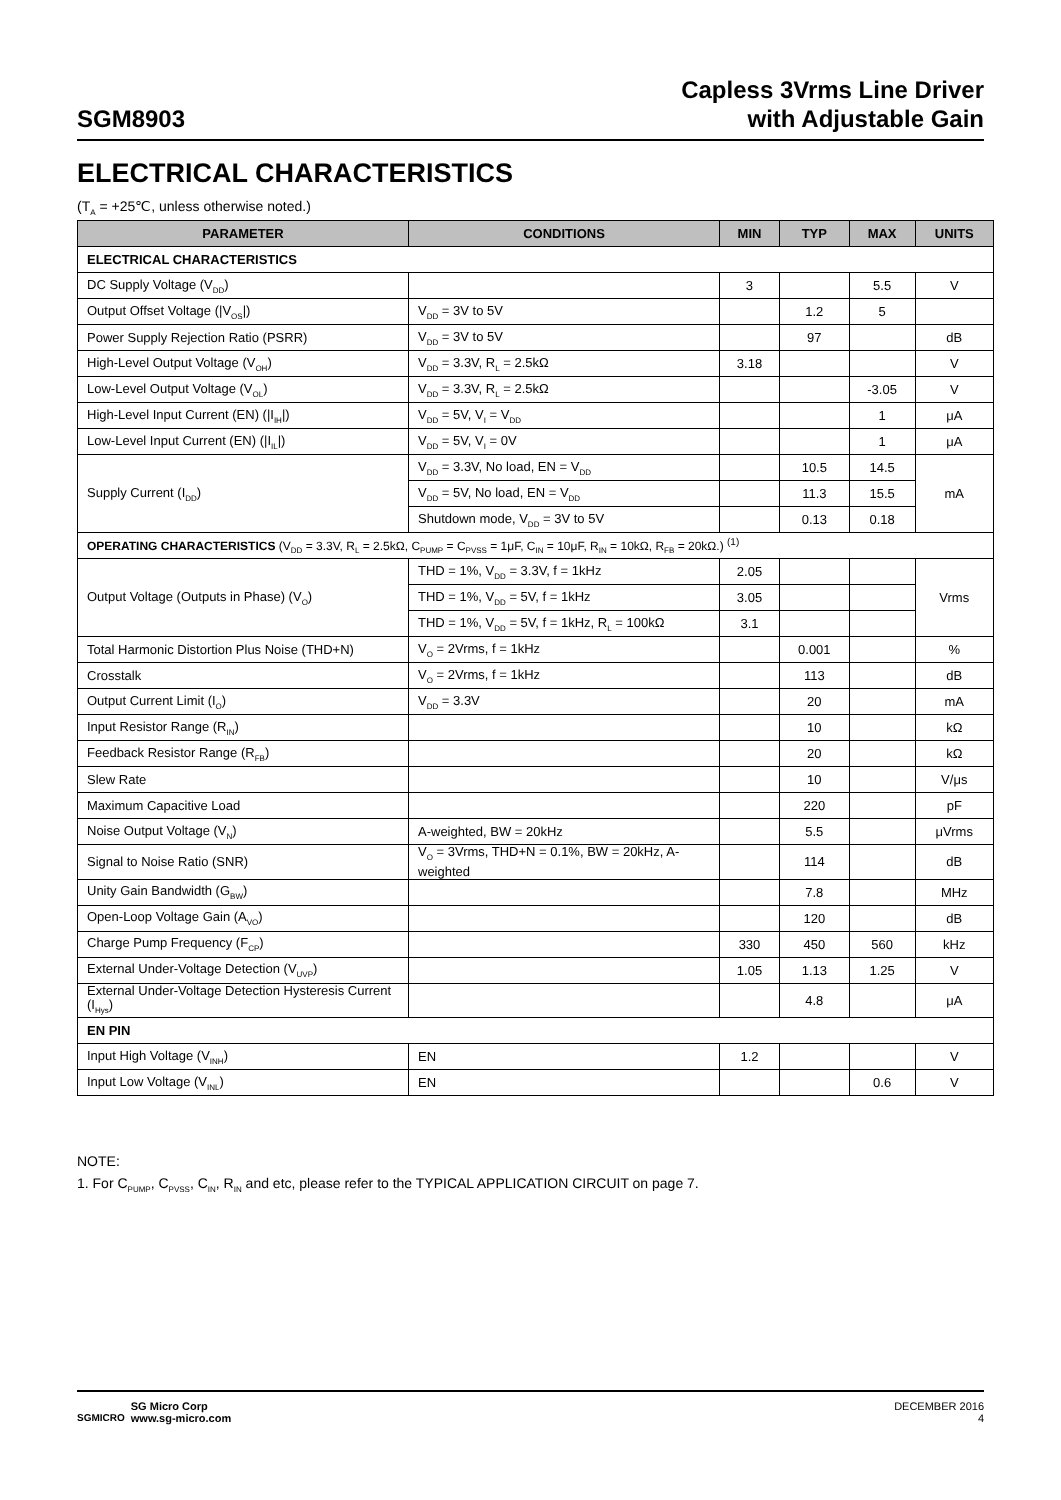SGM8903
Capless 3Vrms Line Driver
with Adjustable Gain
ELECTRICAL CHARACTERISTICS
(T<sub>A</sub> = +25℃, unless otherwise noted.)
| PARAMETER | CONDITIONS | MIN | TYP | MAX | UNITS |
| --- | --- | --- | --- | --- | --- |
| ELECTRICAL CHARACTERISTICS | | | | | |
| DC Supply Voltage (V<sub>DD</sub>) | | 3 | | 5.5 | V |
| Output Offset Voltage (/V<sub>OS</sub>/) | V<sub>DD</sub> = 3V to 5V | | 1.2 | 5 | |
| Power Supply Rejection Ratio (PSRR) | V<sub>DD</sub> = 3V to 5V | | 97 | | dB |
| High-Level Output Voltage (V<sub>OH</sub>) | V<sub>DD</sub> = 3.3V, R<sub>L</sub> = 2.5kΩ | 3.18 | | | V |
| Low-Level Output Voltage (V<sub>OL</sub>) | V<sub>DD</sub> = 3.3V, R<sub>L</sub> = 2.5kΩ | | | -3.05 | V |
| High-Level Input Current (EN) (/I<sub>IH</sub>/) | V<sub>DD</sub> = 5V, V<sub>I</sub> = V<sub>DD</sub> | | | 1 | μA |
| Low-Level Input Current (EN) (/I<sub>IL</sub>/) | V<sub>DD</sub> = 5V, V<sub>I</sub> = 0V | | | 1 | μA |
| Supply Current (I<sub>DD</sub>) | V<sub>DD</sub> = 3.3V, No load, EN = V<sub>DD</sub> | | 10.5 | 14.5 | mA |
| | V<sub>DD</sub> = 5V, No load, EN = V<sub>DD</sub> | | 11.3 | 15.5 | |
| | Shutdown mode, V<sub>DD</sub> = 3V to 5V | | 0.13 | 0.18 | |
| OPERATING CHARACTERISTICS (V<sub>DD</sub> = 3.3V, R<sub>L</sub> = 2.5kΩ, C<sub>PUMP</sub> = C<sub>PVSS</sub> = 1μF, C<sub>IN</sub> = 10μF, R<sub>IN</sub> = 10kΩ, R<sub>FB</sub> = 20kΩ.) <sup>(1)</sup> | | | | | |
| Output Voltage (Outputs in Phase) (V<sub>O</sub>) | THD = 1%, V<sub>DD</sub> = 3.3V, f = 1kHz | 2.05 | | | Vrms |
| | THD = 1%, V<sub>DD</sub> = 5V, f = 1kHz | 3.05 | | | |
| | THD = 1%, V<sub>DD</sub> = 5V, f = 1kHz, R<sub>L</sub> = 100kΩ | 3.1 | | | |
| Total Harmonic Distortion Plus Noise (THD+N) | V<sub>O</sub> = 2Vrms, f = 1kHz | | 0.001 | | % |
| Crosstalk | V<sub>O</sub> = 2Vrms, f = 1kHz | | 113 | | dB |
| Output Current Limit (I<sub>O</sub>) | V<sub>DD</sub> = 3.3V | | 20 | | mA |
| Input Resistor Range (R<sub>IN</sub>) | | | 10 | | kΩ |
| Feedback Resistor Range (R<sub>FB</sub>) | | | 20 | | kΩ |
| Slew Rate | | | 10 | | V/μs |
| Maximum Capacitive Load | | | 220 | | pF |
| Noise Output Voltage (V<sub>N</sub>) | A-weighted, BW = 20kHz | | 5.5 | | μVrms |
| Signal to Noise Ratio (SNR) | V<sub>O</sub> = 3Vrms, THD+N = 0.1%, BW = 20kHz, A-weighted | | 114 | | dB |
| Unity Gain Bandwidth (G<sub>BW</sub>) | | | 7.8 | | MHz |
| Open-Loop Voltage Gain (A<sub>VO</sub>) | | | 120 | | dB |
| Charge Pump Frequency (F<sub>CP</sub>) | | 330 | 450 | 560 | kHz |
| External Under-Voltage Detection (V<sub>UVP</sub>) | | 1.05 | 1.13 | 1.25 | V |
| External Under-Voltage Detection Hysteresis Current (I<sub>Hys</sub>) | | | 4.8 | | μA |
| EN PIN | | | | | |
| Input High Voltage (V<sub>INH</sub>) | EN | 1.2 | | | V |
| Input Low Voltage (V<sub>INL</sub>) | EN | | | 0.6 | V |
NOTE:
1. For C<sub>PUMP</sub>, C<sub>PVSS</sub>, C<sub>IN</sub>, R<sub>IN</sub> and etc, please refer to the TYPICAL APPLICATION CIRCUIT on page 7.
SGMICRO
SG Micro Corp
www.sg-micro.com
DECEMBER 2016
4